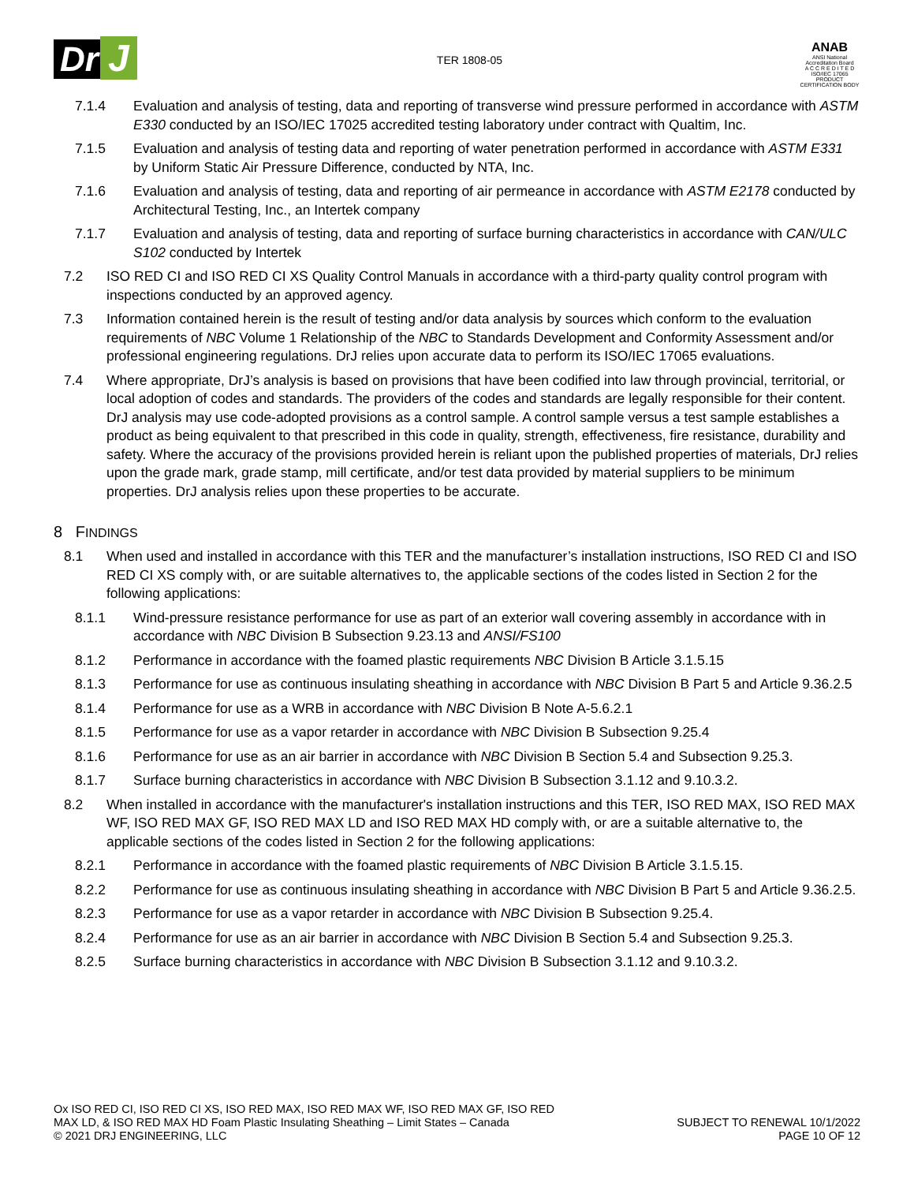Dr J
TER 1808-05
ANAB
ANSI National Accreditation Board
A C C R E D I T E D
ISO/IEC 17065
PRODUCT CERTIFICATION BODY
7.1.4 Evaluation and analysis of testing, data and reporting of transverse wind pressure performed in accordance with ASTM E330 conducted by an ISO/IEC 17025 accredited testing laboratory under contract with Qualtim, Inc.
7.1.5 Evaluation and analysis of testing data and reporting of water penetration performed in accordance with ASTM E331 by Uniform Static Air Pressure Difference, conducted by NTA, Inc.
7.1.6 Evaluation and analysis of testing, data and reporting of air permeance in accordance with ASTM E2178 conducted by Architectural Testing, Inc., an Intertek company
7.1.7 Evaluation and analysis of testing, data and reporting of surface burning characteristics in accordance with CAN/ULC S102 conducted by Intertek
7.2 ISO RED CI and ISO RED CI XS Quality Control Manuals in accordance with a third-party quality control program with inspections conducted by an approved agency.
7.3 Information contained herein is the result of testing and/or data analysis by sources which conform to the evaluation requirements of NBC Volume 1 Relationship of the NBC to Standards Development and Conformity Assessment and/or professional engineering regulations. DrJ relies upon accurate data to perform its ISO/IEC 17065 evaluations.
7.4 Where appropriate, DrJ’s analysis is based on provisions that have been codified into law through provincial, territorial, or local adoption of codes and standards. The providers of the codes and standards are legally responsible for their content. DrJ analysis may use code-adopted provisions as a control sample. A control sample versus a test sample establishes a product as being equivalent to that prescribed in this code in quality, strength, effectiveness, fire resistance, durability and safety. Where the accuracy of the provisions provided herein is reliant upon the published properties of materials, DrJ relies upon the grade mark, grade stamp, mill certificate, and/or test data provided by material suppliers to be minimum properties. DrJ analysis relies upon these properties to be accurate.
8 FINDINGS
8.1 When used and installed in accordance with this TER and the manufacturer’s installation instructions, ISO RED CI and ISO RED CI XS comply with, or are suitable alternatives to, the applicable sections of the codes listed in Section 2 for the following applications:
8.1.1 Wind-pressure resistance performance for use as part of an exterior wall covering assembly in accordance with in accordance with NBC Division B Subsection 9.23.13 and ANSI/FS100
8.1.2 Performance in accordance with the foamed plastic requirements NBC Division B Article 3.1.5.15
8.1.3 Performance for use as continuous insulating sheathing in accordance with NBC Division B Part 5 and Article 9.36.2.5
8.1.4 Performance for use as a WRB in accordance with NBC Division B Note A-5.6.2.1
8.1.5 Performance for use as a vapor retarder in accordance with NBC Division B Subsection 9.25.4
8.1.6 Performance for use as an air barrier in accordance with NBC Division B Section 5.4 and Subsection 9.25.3.
8.1.7 Surface burning characteristics in accordance with NBC Division B Subsection 3.1.12 and 9.10.3.2.
8.2 When installed in accordance with the manufacturer's installation instructions and this TER, ISO RED MAX, ISO RED MAX WF, ISO RED MAX GF, ISO RED MAX LD and ISO RED MAX HD comply with, or are a suitable alternative to, the applicable sections of the codes listed in Section 2 for the following applications:
8.2.1 Performance in accordance with the foamed plastic requirements of NBC Division B Article 3.1.5.15.
8.2.2 Performance for use as continuous insulating sheathing in accordance with NBC Division B Part 5 and Article 9.36.2.5.
8.2.3 Performance for use as a vapor retarder in accordance with NBC Division B Subsection 9.25.4.
8.2.4 Performance for use as an air barrier in accordance with NBC Division B Section 5.4 and Subsection 9.25.3.
8.2.5 Surface burning characteristics in accordance with NBC Division B Subsection 3.1.12 and 9.10.3.2.
Ox ISO RED CI, ISO RED CI XS, ISO RED MAX, ISO RED MAX WF, ISO RED MAX GF, ISO RED
MAX LD, & ISO RED MAX HD Foam Plastic Insulating Sheathing – Limit States – Canada
© 2021 DRJ ENGINEERING, LLC
SUBJECT TO RENEWAL 10/1/2022
PAGE 10 OF 12